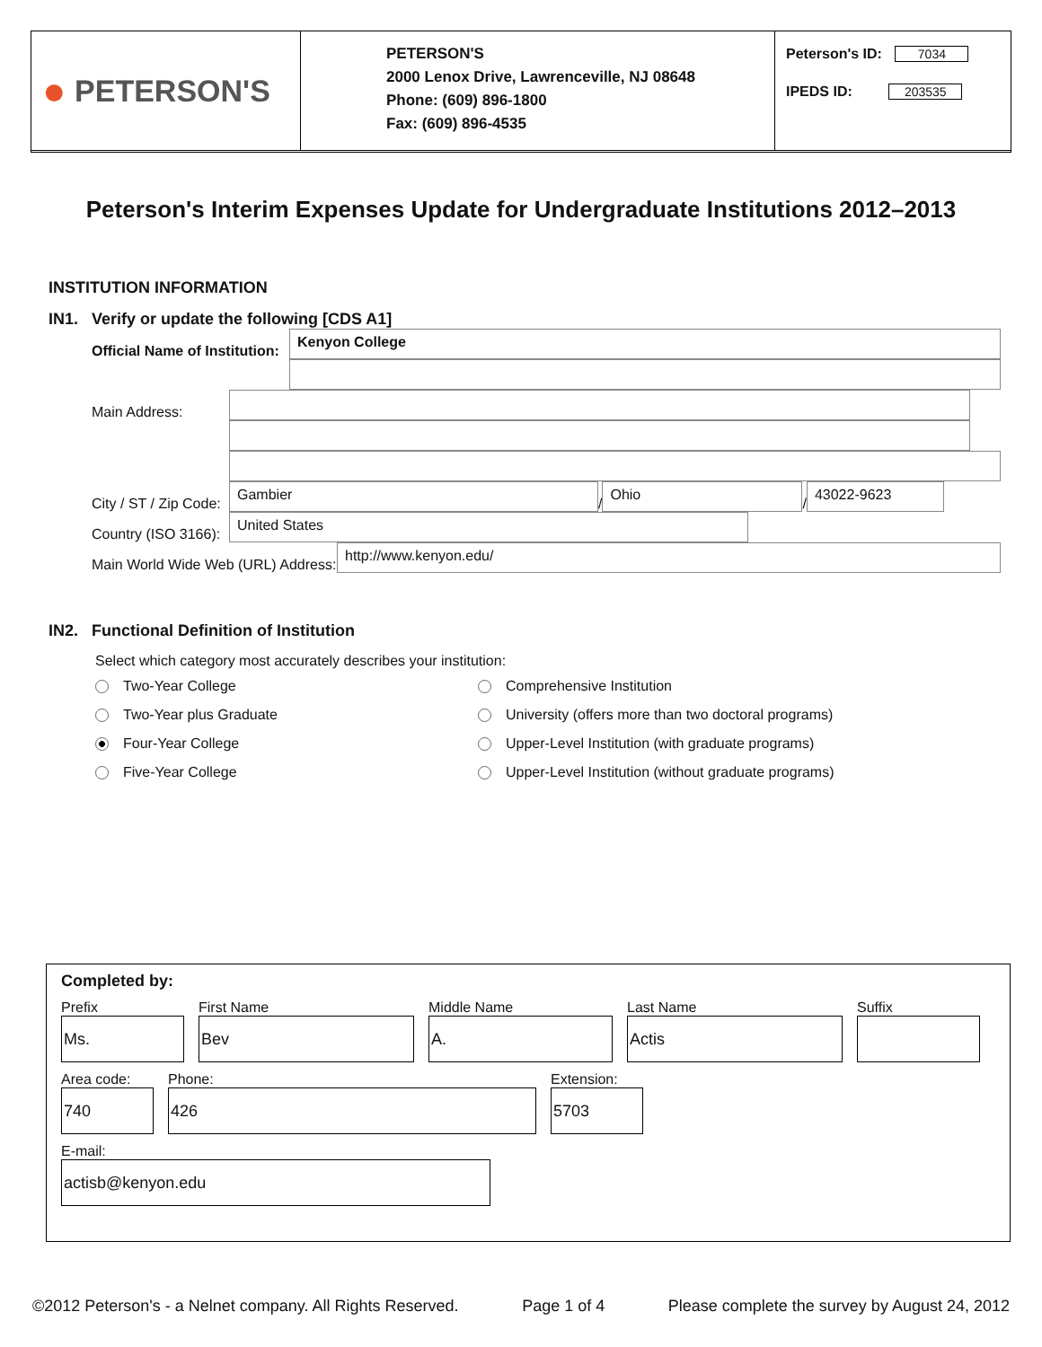● PETERSON'S
PETERSON'S
2000 Lenox Drive, Lawrenceville, NJ 08648
Phone: (609) 896-1800
Fax: (609) 896-4535
Peterson's ID: 7034
IPEDS ID: 203535
Peterson's Interim Expenses Update for Undergraduate Institutions 2012–2013
INSTITUTION INFORMATION
IN1. Verify or update the following [CDS A1]
Official Name of Institution: Kenyon College
Main Address:
City / ST / Zip Code: Gambier / Ohio / 43022-9623
Country (ISO 3166): United States
Main World Wide Web (URL) Address: http://www.kenyon.edu/
IN2. Functional Definition of Institution
Select which category most accurately describes your institution:
Two-Year College
Comprehensive Institution
Two-Year plus Graduate
University (offers more than two doctoral programs)
Four-Year College
Upper-Level Institution (with graduate programs)
Five-Year College
Upper-Level Institution (without graduate programs)
Completed by:
Prefix
Ms.
First Name
Bev
Middle Name
A.
Last Name
Actis
Suffix
Area code:
740
Phone:
426
Extension:
5703
E-mail:
actisb@kenyon.edu
©2012 Peterson's - a Nelnet company. All Rights Reserved. Page 1 of 4 Please complete the survey by August 24, 2012